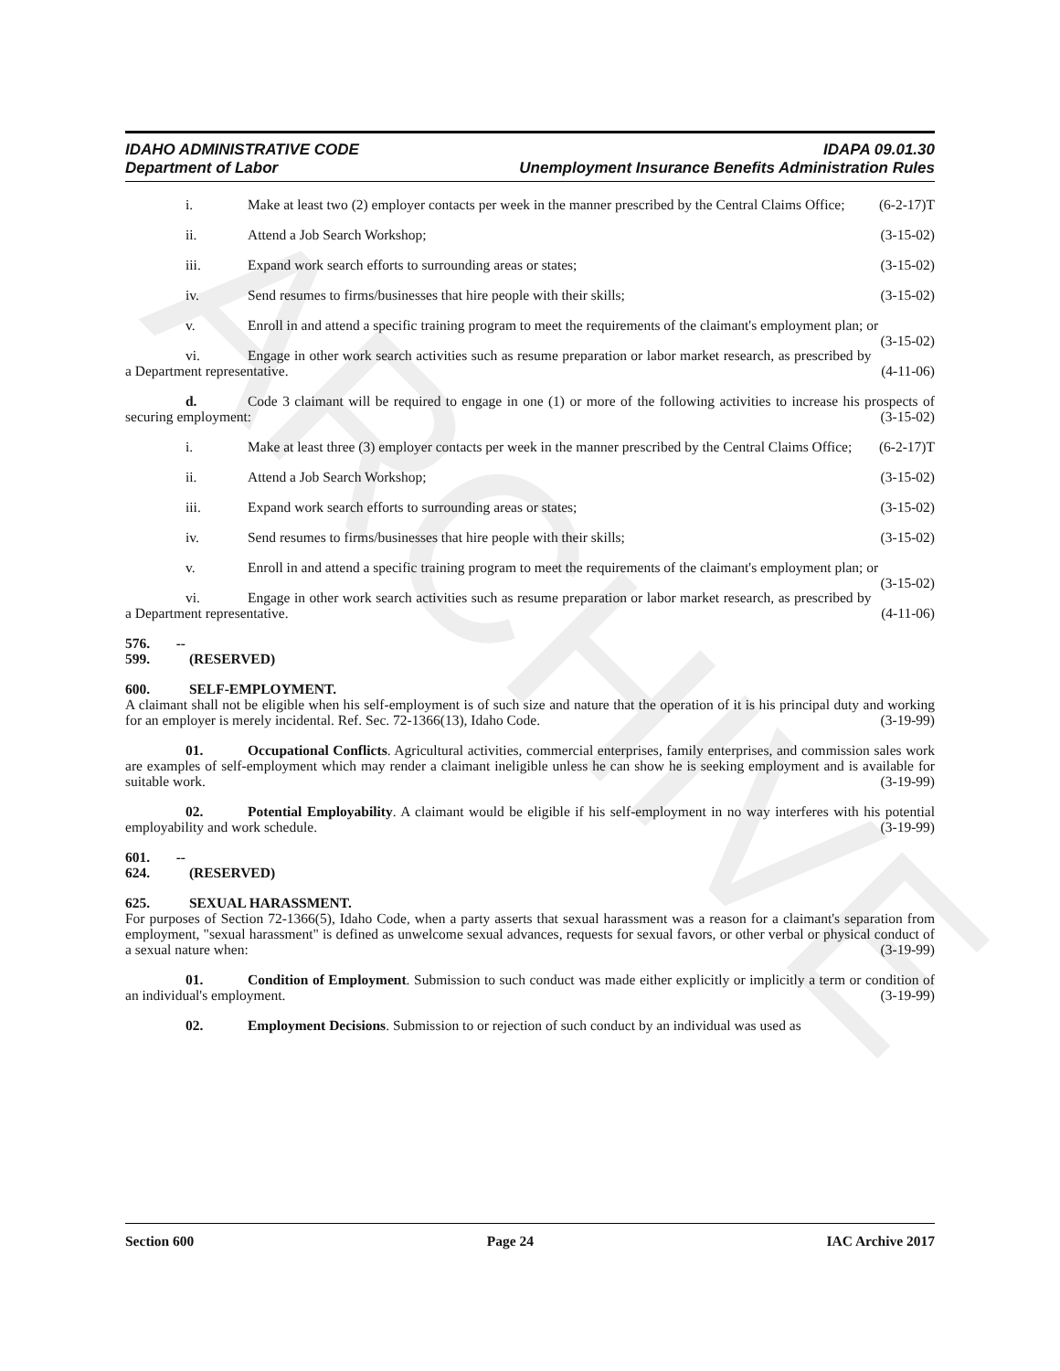ARCHIVE
IDAHO ADMINISTRATIVE CODE
Department of Labor
IDAPA 09.01.30
Unemployment Insurance Benefits Administration Rules
i. Make at least two (2) employer contacts per week in the manner prescribed by the Central Claims Office; (6-2-17)T
ii. Attend a Job Search Workshop; (3-15-02)
iii. Expand work search efforts to surrounding areas or states; (3-15-02)
iv. Send resumes to firms/businesses that hire people with their skills; (3-15-02)
v. Enroll in and attend a specific training program to meet the requirements of the claimant's employment plan; or (3-15-02)
vi. Engage in other work search activities such as resume preparation or labor market research, as prescribed by a Department representative. (4-11-06)
d. Code 3 claimant will be required to engage in one (1) or more of the following activities to increase his prospects of securing employment: (3-15-02)
i. Make at least three (3) employer contacts per week in the manner prescribed by the Central Claims Office; (6-2-17)T
ii. Attend a Job Search Workshop; (3-15-02)
iii. Expand work search efforts to surrounding areas or states; (3-15-02)
iv. Send resumes to firms/businesses that hire people with their skills; (3-15-02)
v. Enroll in and attend a specific training program to meet the requirements of the claimant's employment plan; or (3-15-02)
vi. Engage in other work search activities such as resume preparation or labor market research, as prescribed by a Department representative. (4-11-06)
576. -- 599. (RESERVED)
600. SELF-EMPLOYMENT.
A claimant shall not be eligible when his self-employment is of such size and nature that the operation of it is his principal duty and working for an employer is merely incidental. Ref. Sec. 72-1366(13), Idaho Code. (3-19-99)
01. Occupational Conflicts. Agricultural activities, commercial enterprises, family enterprises, and commission sales work are examples of self-employment which may render a claimant ineligible unless he can show he is seeking employment and is available for suitable work. (3-19-99)
02. Potential Employability. A claimant would be eligible if his self-employment in no way interferes with his potential employability and work schedule. (3-19-99)
601. -- 624. (RESERVED)
625. SEXUAL HARASSMENT.
For purposes of Section 72-1366(5), Idaho Code, when a party asserts that sexual harassment was a reason for a claimant's separation from employment, "sexual harassment" is defined as unwelcome sexual advances, requests for sexual favors, or other verbal or physical conduct of a sexual nature when: (3-19-99)
01. Condition of Employment. Submission to such conduct was made either explicitly or implicitly a term or condition of an individual's employment. (3-19-99)
02. Employment Decisions. Submission to or rejection of such conduct by an individual was used as
Section 600 Page 24 IAC Archive 2017